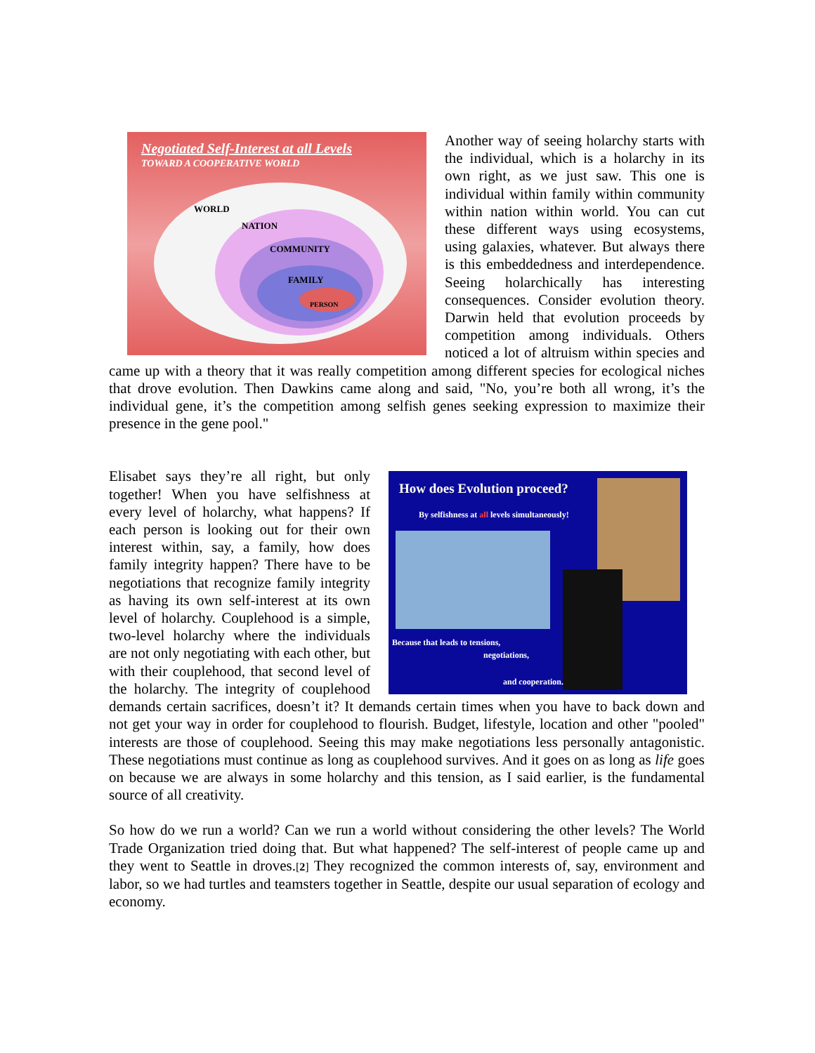Negotiated Self-Interest at all Levels
TOWARD A COOPERATIVE WORLD
WORLD
NATION
COMMUNITY
FAMILY
PERSON
Another way of seeing holarchy starts with the individual, which is a holarchy in its own right, as we just saw. This one is individual within family within community within nation within world. You can cut these different ways using ecosystems, using galaxies, whatever. But always there is this embeddedness and interdependence. Seeing holarchically has interesting consequences. Consider evolution theory. Darwin held that evolution proceeds by competition among individuals. Others noticed a lot of altruism within species and came up with a theory that it was really competition among different species for ecological niches that drove evolution. Then Dawkins came along and said, "No, you’re both all wrong, it’s the individual gene, it’s the competition among selfish genes seeking expression to maximize their presence in the gene pool."
How does Evolution proceed?
By selfishness at all levels simultaneously!
Because that leads to tensions,
negotiations,
and cooperation.
Elisabet says they’re all right, but only together! When you have selfishness at every level of holarchy, what happens? If each person is looking out for their own interest within, say, a family, how does family integrity happen? There have to be negotiations that recognize family integrity as having its own self-interest at its own level of holarchy. Couplehood is a simple, two-level holarchy where the individuals are not only negotiating with each other, but with their couplehood, that second level of the holarchy. The integrity of couplehood demands certain sacrifices, doesn’t it? It demands certain times when you have to back down and not get your way in order for couplehood to flourish. Budget, lifestyle, location and other "pooled" interests are those of couplehood. Seeing this may make negotiations less personally antagonistic. These negotiations must continue as long as couplehood survives. And it goes on as long as life goes on because we are always in some holarchy and this tension, as I said earlier, is the fundamental source of all creativity.
So how do we run a world? Can we run a world without considering the other levels? The World Trade Organization tried doing that. But what happened? The self-interest of people came up and they went to Seattle in droves.[2] They recognized the common interests of, say, environment and labor, so we had turtles and teamsters together in Seattle, despite our usual separation of ecology and economy.